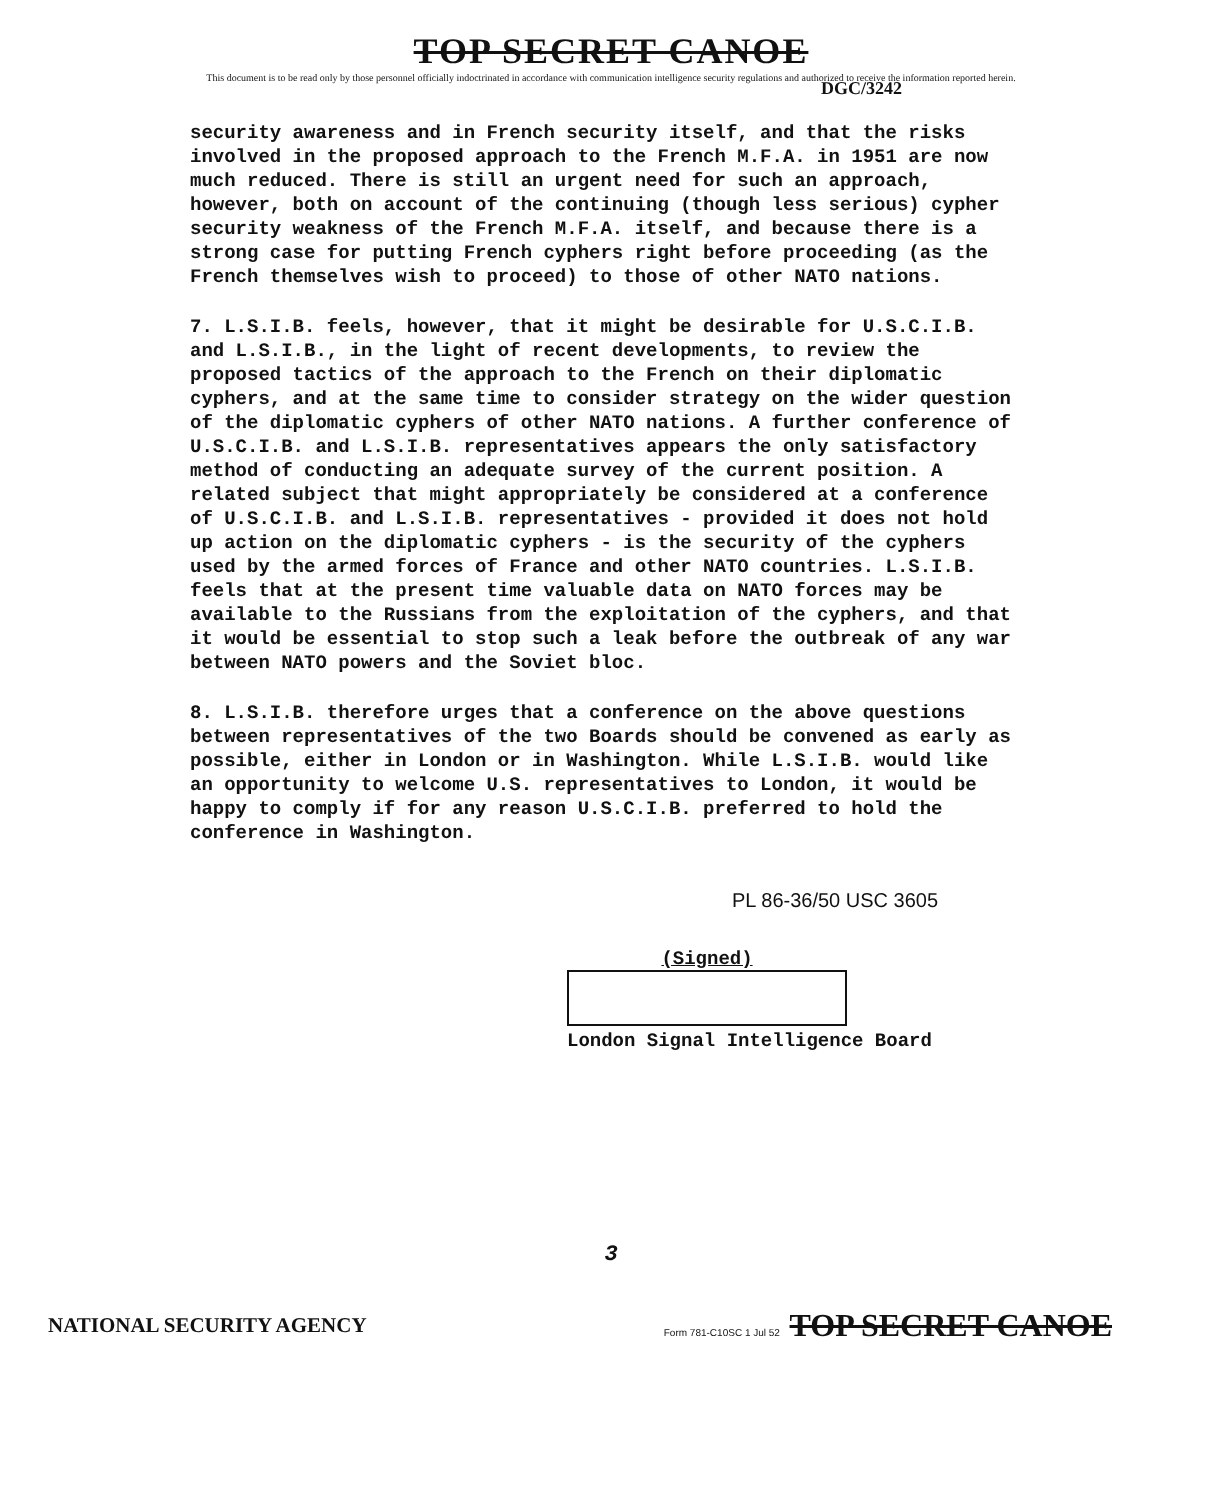TOP SECRET CANOE
This document is to be read only by those personnel officially indoctrinated in accordance with communication intelligence security regulations and authorized to receive the information reported herein.
DGC/3242
security awareness and in French security itself, and that the risks involved in the proposed approach to the French M.F.A. in 1951 are now much reduced. There is still an urgent need for such an approach, however, both on account of the continuing (though less serious) cypher security weakness of the French M.F.A. itself, and because there is a strong case for putting French cyphers right before proceeding (as the French themselves wish to proceed) to those of other NATO nations.
7. L.S.I.B. feels, however, that it might be desirable for U.S.C.I.B. and L.S.I.B., in the light of recent developments, to review the proposed tactics of the approach to the French on their diplomatic cyphers, and at the same time to consider strategy on the wider question of the diplomatic cyphers of other NATO nations. A further conference of U.S.C.I.B. and L.S.I.B. representatives appears the only satisfactory method of conducting an adequate survey of the current position. A related subject that might appropriately be considered at a conference of U.S.C.I.B. and L.S.I.B. representatives - provided it does not hold up action on the diplomatic cyphers - is the security of the cyphers used by the armed forces of France and other NATO countries. L.S.I.B. feels that at the present time valuable data on NATO forces may be available to the Russians from the exploitation of the cyphers, and that it would be essential to stop such a leak before the outbreak of any war between NATO powers and the Soviet bloc.
8. L.S.I.B. therefore urges that a conference on the above questions between representatives of the two Boards should be convened as early as possible, either in London or in Washington. While L.S.I.B. would like an opportunity to welcome U.S. representatives to London, it would be happy to comply if for any reason U.S.C.I.B. preferred to hold the conference in Washington.
PL 86-36/50 USC 3605
(Signed)
London Signal Intelligence Board
3
NATIONAL SECURITY AGENCY Form 781-C10SC 1 Jul 52 TOP SECRET CANOE